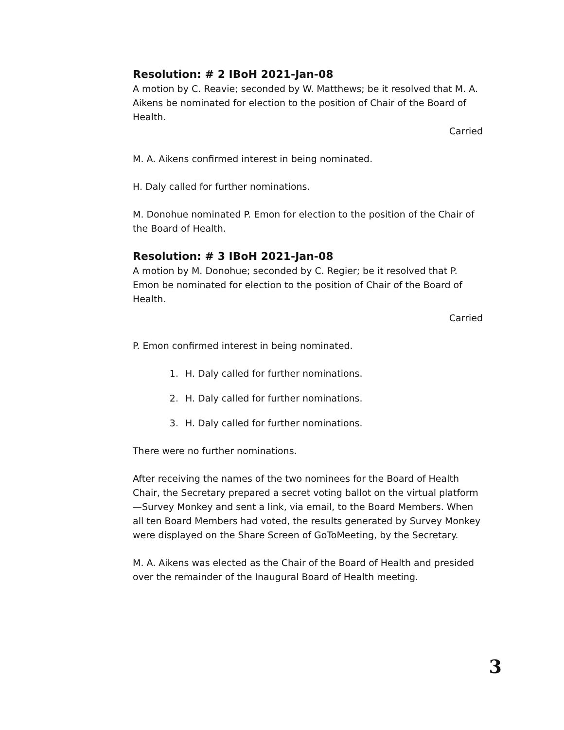Resolution: # 2 IBoH 2021-Jan-08
A motion by C. Reavie; seconded by W. Matthews; be it resolved that M. A. Aikens be nominated for election to the position of Chair of the Board of Health.
Carried
M. A. Aikens confirmed interest in being nominated.
H. Daly called for further nominations.
M. Donohue nominated P. Emon for election to the position of the Chair of the Board of Health.
Resolution: # 3 IBoH 2021-Jan-08
A motion by M. Donohue; seconded by C. Regier; be it resolved that P. Emon be nominated for election to the position of Chair of the Board of Health.
Carried
P. Emon confirmed interest in being nominated.
1. H. Daly called for further nominations.
2. H. Daly called for further nominations.
3. H. Daly called for further nominations.
There were no further nominations.
After receiving the names of the two nominees for the Board of Health Chair, the Secretary prepared a secret voting ballot on the virtual platform—Survey Monkey and sent a link, via email, to the Board Members. When all ten Board Members had voted, the results generated by Survey Monkey were displayed on the Share Screen of GoToMeeting, by the Secretary.
M. A. Aikens was elected as the Chair of the Board of Health and presided over the remainder of the Inaugural Board of Health meeting.
3